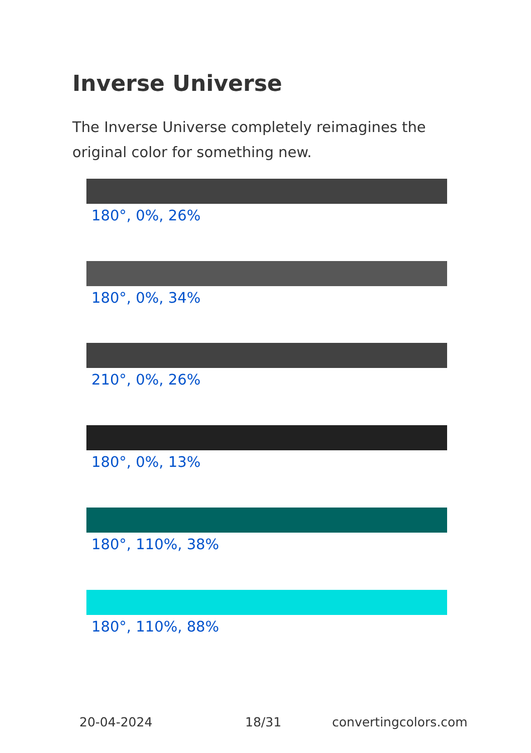Inverse Universe
The Inverse Universe completely reimagines the original color for something new.
180°, 0%, 26%
180°, 0%, 34%
210°, 0%, 26%
180°, 0%, 13%
180°, 110%, 38%
180°, 110%, 88%
20-04-2024 18/31 convertingcolors.com